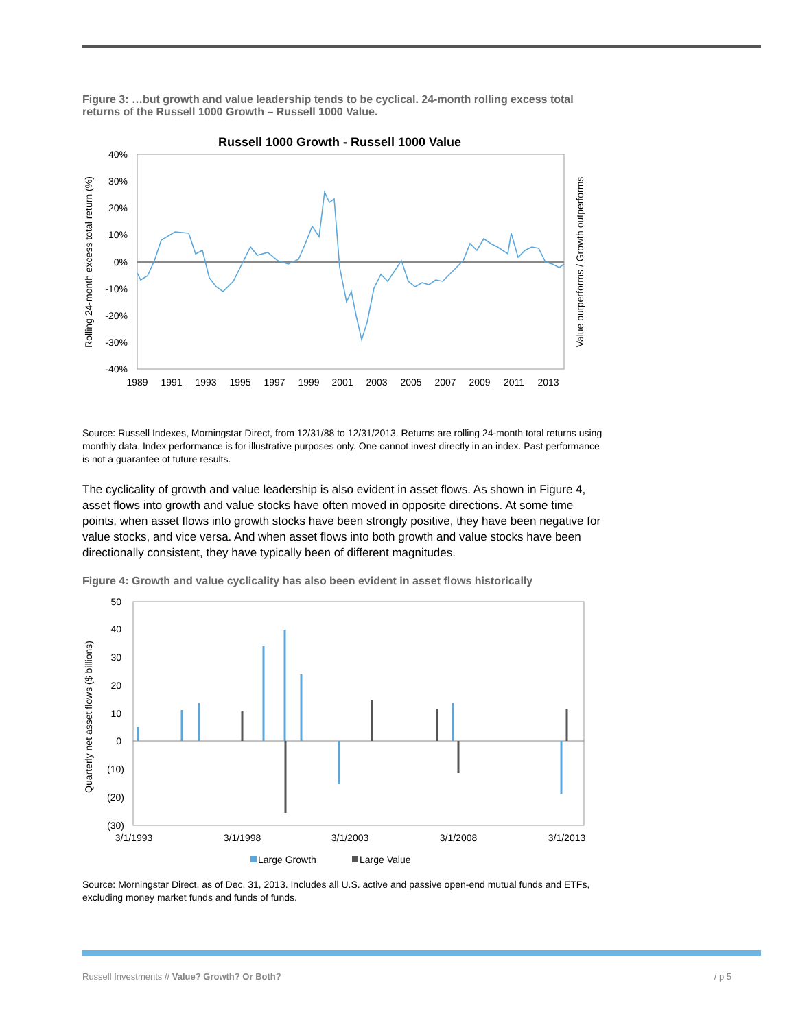Figure 3: …but growth and value leadership tends to be cyclical. 24-month rolling excess total returns of the Russell 1000 Growth – Russell 1000 Value.
Russell 1000 Growth - Russell 1000 Value
40%
30%
20%
10%
0%
-10%
-20%
-30%
-40%
1989
1991
1993
1995
1997
1999
2001
2003
2005
2007
2009
2011
2013
Rolling 24-month excess total return (%)
Value outperforms / Growth outperforms
Source: Russell Indexes, Morningstar Direct, from 12/31/88 to 12/31/2013. Returns are rolling 24-month total returns using monthly data. Index performance is for illustrative purposes only. One cannot invest directly in an index. Past performance is not a guarantee of future results.
The cyclicality of growth and value leadership is also evident in asset flows. As shown in Figure 4, asset flows into growth and value stocks have often moved in opposite directions. At some time points, when asset flows into growth stocks have been strongly positive, they have been negative for value stocks, and vice versa. And when asset flows into both growth and value stocks have been directionally consistent, they have typically been of different magnitudes.
Figure 4: Growth and value cyclicality has also been evident in asset flows historically
50
40
30
20
10
0
(10)
(20)
(30)
3/1/1993
3/1/1998
3/1/2003
3/1/2008
3/1/2013
Quarterly net asset flows ($ billions)
Large Growth
Large Value
Source: Morningstar Direct, as of Dec. 31, 2013. Includes all U.S. active and passive open-end mutual funds and ETFs, excluding money market funds and funds of funds.
Russell Investments // Value? Growth? Or Both? / p 5